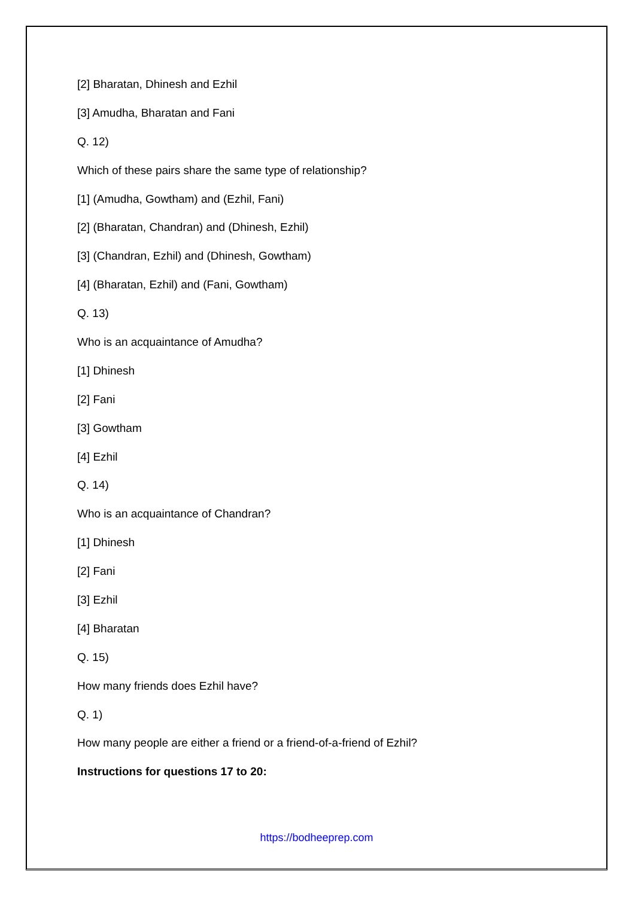[2] Bharatan, Dhinesh and Ezhil
[3] Amudha, Bharatan and Fani
Q. 12)
Which of these pairs share the same type of relationship?
[1] (Amudha, Gowtham) and (Ezhil, Fani)
[2] (Bharatan, Chandran) and (Dhinesh, Ezhil)
[3] (Chandran, Ezhil) and (Dhinesh, Gowtham)
[4] (Bharatan, Ezhil) and (Fani, Gowtham)
Q. 13)
Who is an acquaintance of Amudha?
[1] Dhinesh
[2] Fani
[3] Gowtham
[4] Ezhil
Q. 14)
Who is an acquaintance of Chandran?
[1] Dhinesh
[2] Fani
[3] Ezhil
[4] Bharatan
Q. 15)
How many friends does Ezhil have?
Q. 1)
How many people are either a friend or a friend-of-a-friend of Ezhil?
Instructions for questions 17 to 20:
https://bodheeprep.com